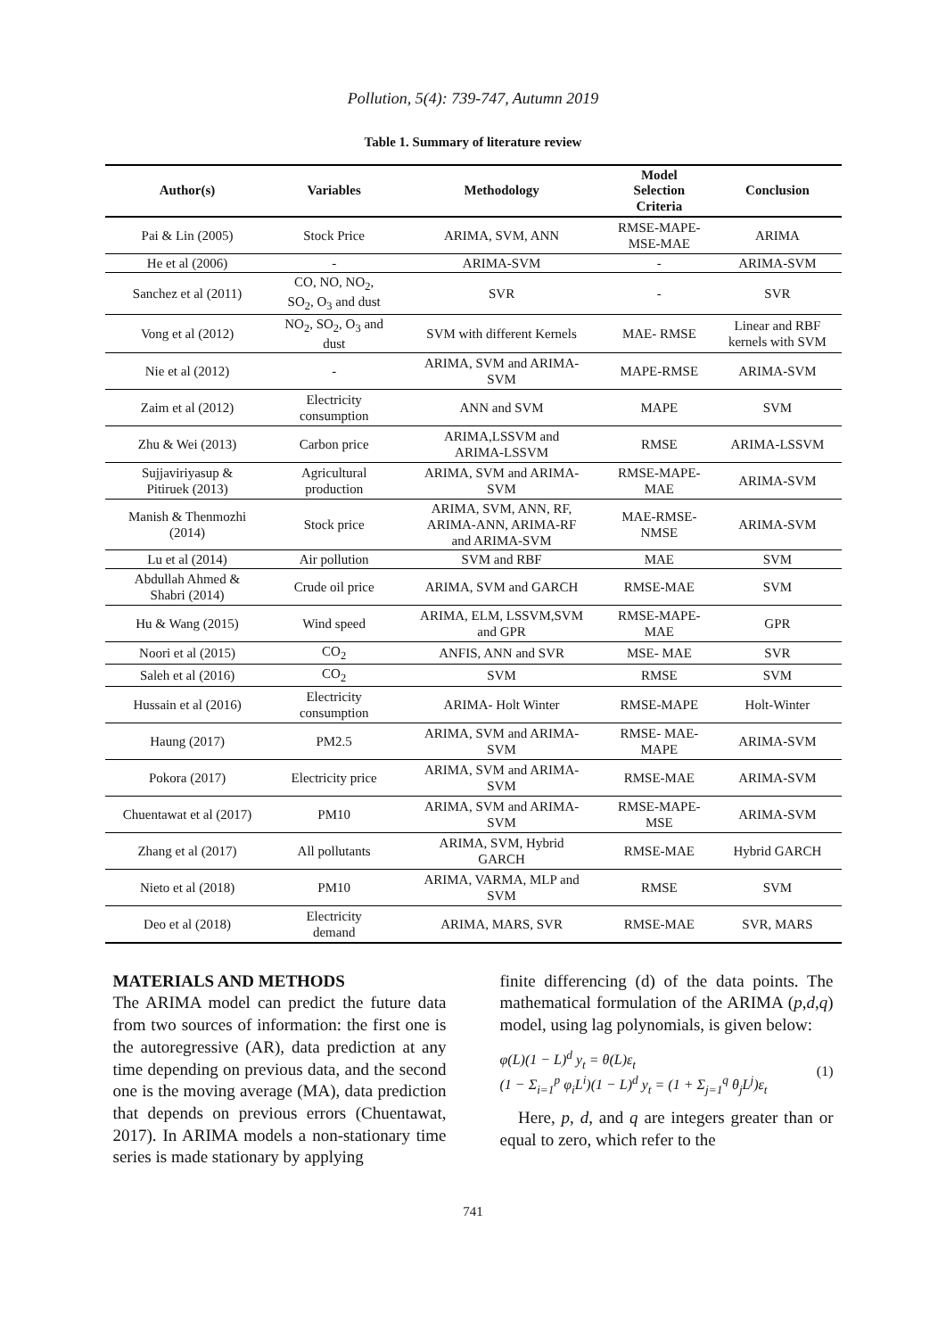Pollution, 5(4): 739-747, Autumn 2019
Table 1. Summary of literature review
| Author(s) | Variables | Methodology | Model Selection Criteria | Conclusion |
| --- | --- | --- | --- | --- |
| Pai & Lin (2005) | Stock Price | ARIMA, SVM, ANN | RMSE-MAPE- MSE-MAE | ARIMA |
| He et al (2006) | - | ARIMA-SVM | - | ARIMA-SVM |
| Sanchez et al (2011) | CO, NO, NO<sub>2</sub>, SO<sub>2</sub>, O<sub>3</sub> and dust | SVR | - | SVR |
| Vong et al (2012) | NO<sub>2</sub>, SO<sub>2</sub>, O<sub>3</sub> and dust | SVM with different Kernels | MAE- RMSE | Linear and RBF kernels with SVM |
| Nie et al (2012) | - | ARIMA, SVM and ARIMA- SVM | MAPE-RMSE | ARIMA-SVM |
| Zaim et al (2012) | Electricity consumption | ANN and SVM | MAPE | SVM |
| Zhu & Wei (2013) | Carbon price | ARIMA,LSSVM and ARIMA-LSSVM | RMSE | ARIMA-LSSVM |
| Sujjaviriyasup & Pitiruek (2013) | Agricultural production | ARIMA, SVM and ARIMA- SVM | RMSE-MAPE- MAE | ARIMA-SVM |
| Manish & Thenmozhi (2014) | Stock price | ARIMA, SVM, ANN, RF, ARIMA-ANN, ARIMA-RF and ARIMA-SVM | MAE-RMSE- NMSE | ARIMA-SVM |
| Lu et al (2014) | Air pollution | SVM and RBF | MAE | SVM |
| Abdullah Ahmed & Shabri (2014) | Crude oil price | ARIMA, SVM and GARCH | RMSE-MAE | SVM |
| Hu & Wang (2015) | Wind speed | ARIMA, ELM, LSSVM,SVM and GPR | RMSE-MAPE- MAE | GPR |
| Noori et al (2015) | CO<sub>2</sub> | ANFIS, ANN and SVR | MSE- MAE | SVR |
| Saleh et al (2016) | CO<sub>2</sub> | SVM | RMSE | SVM |
| Hussain et al (2016) | Electricity consumption | ARIMA- Holt Winter | RMSE-MAPE | Holt-Winter |
| Haung (2017) | PM2.5 | ARIMA, SVM and ARIMA- SVM | RMSE- MAE- MAPE | ARIMA-SVM |
| Pokora (2017) | Electricity price | ARIMA, SVM and ARIMA- SVM | RMSE-MAE | ARIMA-SVM |
| Chuentawat et al (2017) | PM10 | ARIMA, SVM and ARIMA- SVM | RMSE-MAPE- MSE | ARIMA-SVM |
| Zhang et al (2017) | All pollutants | ARIMA, SVM, Hybrid GARCH | RMSE-MAE | Hybrid GARCH |
| Nieto et al (2018) | PM10 | ARIMA, VARMA, MLP and SVM | RMSE | SVM |
| Deo et al (2018) | Electricity demand | ARIMA, MARS, SVR | RMSE-MAE | SVR, MARS |
MATERIALS AND METHODS
The ARIMA model can predict the future data from two sources of information: the first one is the autoregressive (AR), data prediction at any time depending on previous data, and the second one is the moving average (MA), data prediction that depends on previous errors (Chuentawat, 2017). In ARIMA models a non-stationary time series is made stationary by applying
finite differencing (d) of the data points. The mathematical formulation of the ARIMA (p,d,q) model, using lag polynomials, is given below:
φ(L)(1 − L)<sup>d</sup> y<sub>t</sub> = θ(L)ε<sub>t</sub>
(1 − Σ<sub>i=1</sub><sup>p</sup> φ<sub>i</sub>L<sup>i</sup>)(1 − L)<sup>d</sup> y<sub>t</sub> = (1 + Σ<sub>j=1</sub><sup>q</sup> θ<sub>j</sub>L<sup>j</sup>)ε<sub>t</sub>
(1)
Here, p, d, and q are integers greater than or equal to zero, which refer to the
741